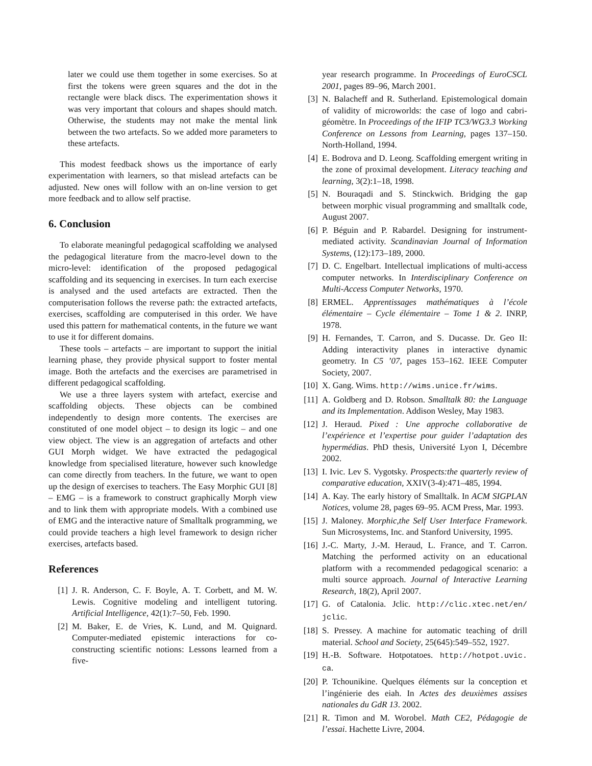later we could use them together in some exercises. So at first the tokens were green squares and the dot in the rectangle were black discs. The experimentation shows it was very important that colours and shapes should match. Otherwise, the students may not make the mental link between the two artefacts. So we added more parameters to these artefacts.
This modest feedback shows us the importance of early experimentation with learners, so that mislead artefacts can be adjusted. New ones will follow with an on-line version to get more feedback and to allow self practise.
6. Conclusion
To elaborate meaningful pedagogical scaffolding we analysed the pedagogical literature from the macro-level down to the micro-level: identification of the proposed pedagogical scaffolding and its sequencing in exercises. In turn each exercise is analysed and the used artefacts are extracted. Then the computerisation follows the reverse path: the extracted artefacts, exercises, scaffolding are computerised in this order. We have used this pattern for mathematical contents, in the future we want to use it for different domains.
These tools – artefacts – are important to support the initial learning phase, they provide physical support to foster mental image. Both the artefacts and the exercises are parametrised in different pedagogical scaffolding.
We use a three layers system with artefact, exercise and scaffolding objects. These objects can be combined independently to design more contents. The exercises are constituted of one model object – to design its logic – and one view object. The view is an aggregation of artefacts and other GUI Morph widget. We have extracted the pedagogical knowledge from specialised literature, however such knowledge can come directly from teachers. In the future, we want to open up the design of exercises to teachers. The Easy Morphic GUI [8] – EMG – is a framework to construct graphically Morph view and to link them with appropriate models. With a combined use of EMG and the interactive nature of Smalltalk programming, we could provide teachers a high level framework to design richer exercises, artefacts based.
References
[1] J. R. Anderson, C. F. Boyle, A. T. Corbett, and M. W. Lewis. Cognitive modeling and intelligent tutoring. Artificial Intelligence, 42(1):7–50, Feb. 1990.
[2] M. Baker, E. de Vries, K. Lund, and M. Quignard. Computer-mediated epistemic interactions for co-constructing scientific notions: Lessons learned from a five-
year research programme. In Proceedings of EuroCSCL 2001, pages 89–96, March 2001.
[3] N. Balacheff and R. Sutherland. Epistemological domain of validity of microworlds: the case of logo and cabri-géomètre. In Proceedings of the IFIP TC3/WG3.3 Working Conference on Lessons from Learning, pages 137–150. North-Holland, 1994.
[4] E. Bodrova and D. Leong. Scaffolding emergent writing in the zone of proximal development. Literacy teaching and learning, 3(2):1–18, 1998.
[5] N. Bouraqadi and S. Stinckwich. Bridging the gap between morphic visual programming and smalltalk code, August 2007.
[6] P. Béguin and P. Rabardel. Designing for instrument-mediated activity. Scandinavian Journal of Information Systems, (12):173–189, 2000.
[7] D. C. Engelbart. Intellectual implications of multi-access computer networks. In Interdisciplinary Conference on Multi-Access Computer Networks, 1970.
[8] ERMEL. Apprentissages mathématiques à l’école élémentaire – Cycle élémentaire – Tome 1 & 2. INRP, 1978.
[9] H. Fernandes, T. Carron, and S. Ducasse. Dr. Geo II: Adding interactivity planes in interactive dynamic geometry. In C5 ’07, pages 153–162. IEEE Computer Society, 2007.
[10] X. Gang. Wims. http://wims.unice.fr/wims.
[11] A. Goldberg and D. Robson. Smalltalk 80: the Language and its Implementation. Addison Wesley, May 1983.
[12] J. Heraud. Pixed : Une approche collaborative de l’expérience et l’expertise pour guider l’adaptation des hypermédias. PhD thesis, Université Lyon I, Décembre 2002.
[13] I. Ivic. Lev S. Vygotsky. Prospects:the quarterly review of comparative education, XXIV(3-4):471–485, 1994.
[14] A. Kay. The early history of Smalltalk. In ACM SIGPLAN Notices, volume 28, pages 69–95. ACM Press, Mar. 1993.
[15] J. Maloney. Morphic,the Self User Interface Framework. Sun Microsystems, Inc. and Stanford University, 1995.
[16] J.-C. Marty, J.-M. Heraud, L. France, and T. Carron. Matching the performed activity on an educational platform with a recommended pedagogical scenario: a multi source approach. Journal of Interactive Learning Research, 18(2), April 2007.
[17] G. of Catalonia. Jclic. http://clic.xtec.net/en/ jclic.
[18] S. Pressey. A machine for automatic teaching of drill material. School and Society, 25(645):549–552, 1927.
[19] H.-B. Software. Hotpotatoes. http://hotpot.uvic. ca.
[20] P. Tchounikine. Quelques éléments sur la conception et l’ingénierie des eiah. In Actes des deuxièmes assises nationales du GdR 13. 2002.
[21] R. Timon and M. Worobel. Math CE2, Pédagogie de l’essai. Hachette Livre, 2004.